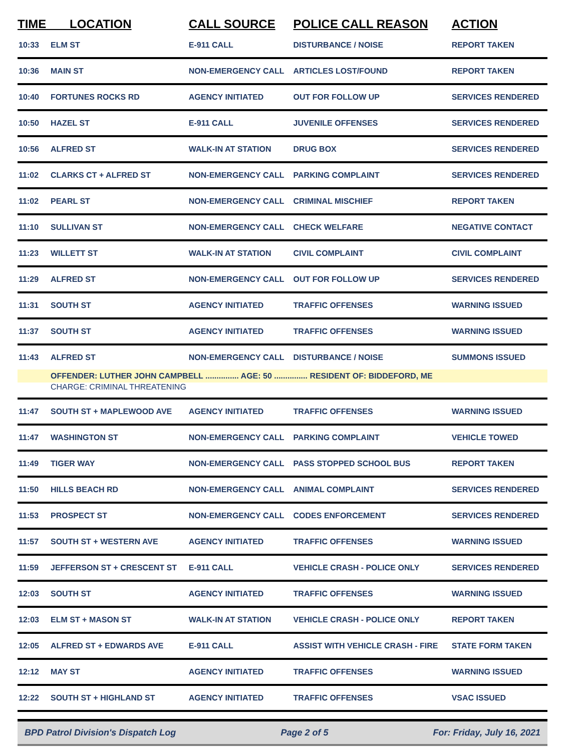| TIME LOCATION | | CALL SOURCE | POLICE CALL REASON | ACTION |
| --- | --- | --- | --- | --- |
| 10:33 | ELM ST | E-911 CALL | DISTURBANCE / NOISE | REPORT TAKEN |
| 10:36 | MAIN ST | NON-EMERGENCY CALL | ARTICLES LOST/FOUND | REPORT TAKEN |
| 10:40 | FORTUNES ROCKS RD | AGENCY INITIATED | OUT FOR FOLLOW UP | SERVICES RENDERED |
| 10:50 | HAZEL ST | E-911 CALL | JUVENILE OFFENSES | SERVICES RENDERED |
| 10:56 | ALFRED ST | WALK-IN AT STATION | DRUG BOX | SERVICES RENDERED |
| 11:02 | CLARKS CT + ALFRED ST | NON-EMERGENCY CALL | PARKING COMPLAINT | SERVICES RENDERED |
| 11:02 | PEARL ST | NON-EMERGENCY CALL | CRIMINAL MISCHIEF | REPORT TAKEN |
| 11:10 | SULLIVAN ST | NON-EMERGENCY CALL | CHECK WELFARE | NEGATIVE CONTACT |
| 11:23 | WILLETT ST | WALK-IN AT STATION | CIVIL COMPLAINT | CIVIL COMPLAINT |
| 11:29 | ALFRED ST | NON-EMERGENCY CALL | OUT FOR FOLLOW UP | SERVICES RENDERED |
| 11:31 | SOUTH ST | AGENCY INITIATED | TRAFFIC OFFENSES | WARNING ISSUED |
| 11:37 | SOUTH ST | AGENCY INITIATED | TRAFFIC OFFENSES | WARNING ISSUED |
| 11:43 | ALFRED ST | NON-EMERGENCY CALL | DISTURBANCE / NOISE | SUMMONS ISSUED |
| | OFFENDER: LUTHER JOHN CAMPBELL ............... AGE: 50 ............... RESIDENT OF: BIDDEFORD, ME | | | |
| | CHARGE: CRIMINAL THREATENING | | | |
| 11:47 | SOUTH ST + MAPLEWOOD AVE | AGENCY INITIATED | TRAFFIC OFFENSES | WARNING ISSUED |
| 11:47 | WASHINGTON ST | NON-EMERGENCY CALL | PARKING COMPLAINT | VEHICLE TOWED |
| 11:49 | TIGER WAY | NON-EMERGENCY CALL | PASS STOPPED SCHOOL BUS | REPORT TAKEN |
| 11:50 | HILLS BEACH RD | NON-EMERGENCY CALL | ANIMAL COMPLAINT | SERVICES RENDERED |
| 11:53 | PROSPECT ST | NON-EMERGENCY CALL | CODES ENFORCEMENT | SERVICES RENDERED |
| 11:57 | SOUTH ST + WESTERN AVE | AGENCY INITIATED | TRAFFIC OFFENSES | WARNING ISSUED |
| 11:59 | JEFFERSON ST + CRESCENT ST | E-911 CALL | VEHICLE CRASH - POLICE ONLY | SERVICES RENDERED |
| 12:03 | SOUTH ST | AGENCY INITIATED | TRAFFIC OFFENSES | WARNING ISSUED |
| 12:03 | ELM ST + MASON ST | WALK-IN AT STATION | VEHICLE CRASH - POLICE ONLY | REPORT TAKEN |
| 12:05 | ALFRED ST + EDWARDS AVE | E-911 CALL | ASSIST WITH VEHICLE CRASH - FIRE | STATE FORM TAKEN |
| 12:12 | MAY ST | AGENCY INITIATED | TRAFFIC OFFENSES | WARNING ISSUED |
| 12:22 | SOUTH ST + HIGHLAND ST | AGENCY INITIATED | TRAFFIC OFFENSES | VSAC ISSUED |
BPD Patrol Division's Dispatch Log Page 2 of 5 For: Friday, July 16, 2021